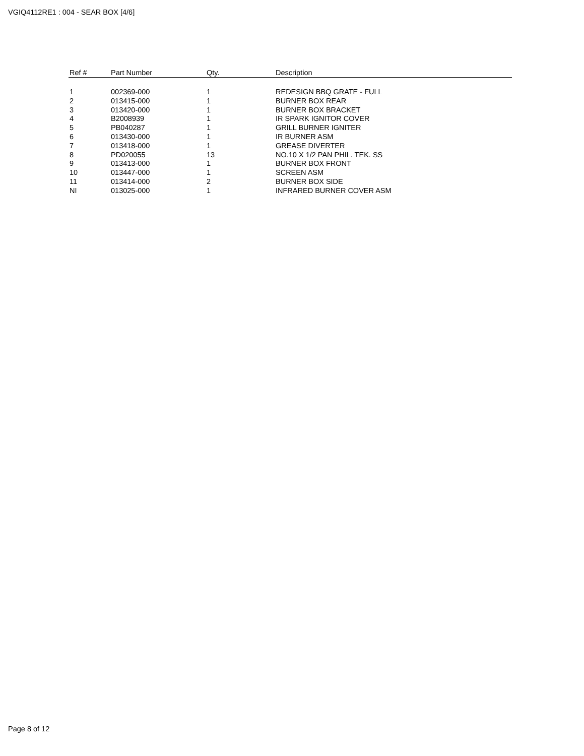VGIQ4112RE1 : 004 - SEAR BOX [4/6]
| Ref # | Part Number | Qty. | Description |
| --- | --- | --- | --- |
| 1 | 002369-000 | 1 | REDESIGN BBQ GRATE - FULL |
| 2 | 013415-000 | 1 | BURNER BOX REAR |
| 3 | 013420-000 | 1 | BURNER BOX BRACKET |
| 4 | B2008939 | 1 | IR SPARK IGNITOR COVER |
| 5 | PB040287 | 1 | GRILL BURNER IGNITER |
| 6 | 013430-000 | 1 | IR BURNER ASM |
| 7 | 013418-000 | 1 | GREASE DIVERTER |
| 8 | PD020055 | 13 | NO.10 X 1/2 PAN PHIL. TEK. SS |
| 9 | 013413-000 | 1 | BURNER BOX FRONT |
| 10 | 013447-000 | 1 | SCREEN ASM |
| 11 | 013414-000 | 2 | BURNER BOX SIDE |
| NI | 013025-000 | 1 | INFRARED BURNER COVER ASM |
Page 8 of 12